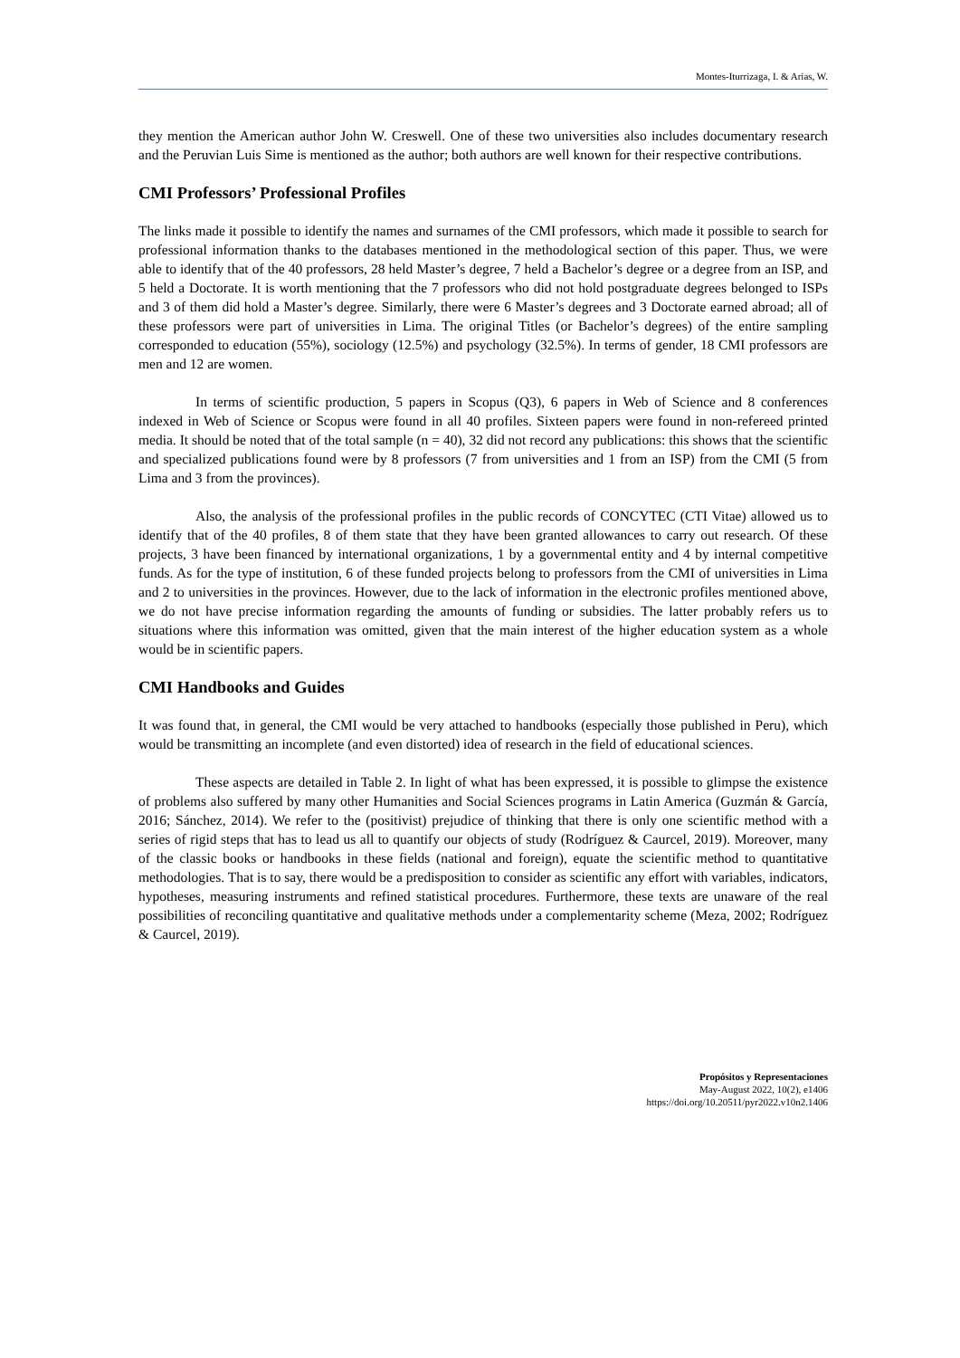Montes-Iturrizaga, I. & Arias, W.
they mention the American author John W. Creswell. One of these two universities also includes documentary research and the Peruvian Luis Sime is mentioned as the author; both authors are well known for their respective contributions.
CMI Professors’ Professional Profiles
The links made it possible to identify the names and surnames of the CMI professors, which made it possible to search for professional information thanks to the databases mentioned in the methodological section of this paper. Thus, we were able to identify that of the 40 professors, 28 held Master’s degree, 7 held a Bachelor’s degree or a degree from an ISP, and 5 held a Doctorate. It is worth mentioning that the 7 professors who did not hold postgraduate degrees belonged to ISPs and 3 of them did hold a Master’s degree. Similarly, there were 6 Master’s degrees and 3 Doctorate earned abroad; all of these professors were part of universities in Lima. The original Titles (or Bachelor’s degrees) of the entire sampling corresponded to education (55%), sociology (12.5%) and psychology (32.5%). In terms of gender, 18 CMI professors are men and 12 are women.
In terms of scientific production, 5 papers in Scopus (Q3), 6 papers in Web of Science and 8 conferences indexed in Web of Science or Scopus were found in all 40 profiles. Sixteen papers were found in non-refereed printed media. It should be noted that of the total sample (n = 40), 32 did not record any publications: this shows that the scientific and specialized publications found were by 8 professors (7 from universities and 1 from an ISP) from the CMI (5 from Lima and 3 from the provinces).
Also, the analysis of the professional profiles in the public records of CONCYTEC (CTI Vitae) allowed us to identify that of the 40 profiles, 8 of them state that they have been granted allowances to carry out research. Of these projects, 3 have been financed by international organizations, 1 by a governmental entity and 4 by internal competitive funds. As for the type of institution, 6 of these funded projects belong to professors from the CMI of universities in Lima and 2 to universities in the provinces. However, due to the lack of information in the electronic profiles mentioned above, we do not have precise information regarding the amounts of funding or subsidies. The latter probably refers us to situations where this information was omitted, given that the main interest of the higher education system as a whole would be in scientific papers.
CMI Handbooks and Guides
It was found that, in general, the CMI would be very attached to handbooks (especially those published in Peru), which would be transmitting an incomplete (and even distorted) idea of research in the field of educational sciences.
These aspects are detailed in Table 2. In light of what has been expressed, it is possible to glimpse the existence of problems also suffered by many other Humanities and Social Sciences programs in Latin America (Guzmán & García, 2016; Sánchez, 2014). We refer to the (positivist) prejudice of thinking that there is only one scientific method with a series of rigid steps that has to lead us all to quantify our objects of study (Rodríguez & Caurcel, 2019). Moreover, many of the classic books or handbooks in these fields (national and foreign), equate the scientific method to quantitative methodologies. That is to say, there would be a predisposition to consider as scientific any effort with variables, indicators, hypotheses, measuring instruments and refined statistical procedures. Furthermore, these texts are unaware of the real possibilities of reconciling quantitative and qualitative methods under a complementarity scheme (Meza, 2002; Rodríguez & Caurcel, 2019).
Propósitos y Representaciones
May-August 2022, 10(2), e1406
https://doi.org/10.20511/pyr2022.v10n2.1406